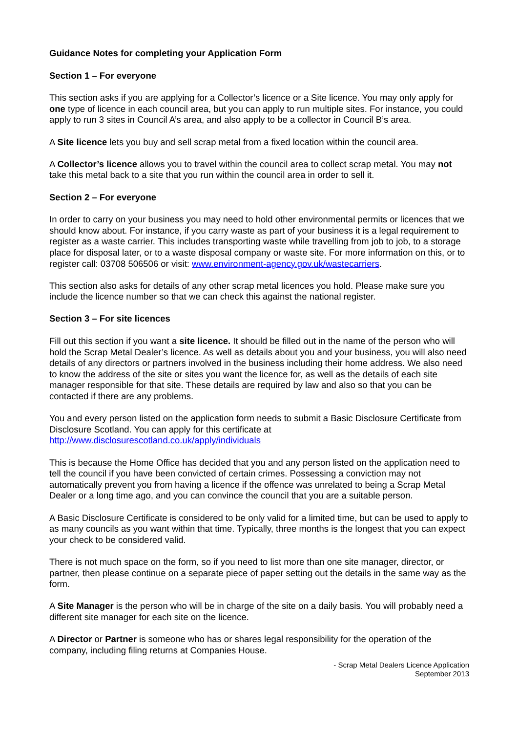Guidance Notes for completing your Application Form
Section 1 – For everyone
This section asks if you are applying for a Collector’s licence or a Site licence. You may only apply for one type of licence in each council area, but you can apply to run multiple sites. For instance, you could apply to run 3 sites in Council A’s area, and also apply to be a collector in Council B’s area.
A Site licence lets you buy and sell scrap metal from a fixed location within the council area.
A Collector’s licence allows you to travel within the council area to collect scrap metal. You may not take this metal back to a site that you run within the council area in order to sell it.
Section 2 – For everyone
In order to carry on your business you may need to hold other environmental permits or licences that we should know about. For instance, if you carry waste as part of your business it is a legal requirement to register as a waste carrier. This includes transporting waste while travelling from job to job, to a storage place for disposal later, or to a waste disposal company or waste site. For more information on this, or to register call: 03708 506506 or visit: www.environment-agency.gov.uk/wastecarriers.
This section also asks for details of any other scrap metal licences you hold. Please make sure you include the licence number so that we can check this against the national register.
Section 3 – For site licences
Fill out this section if you want a site licence. It should be filled out in the name of the person who will hold the Scrap Metal Dealer’s licence. As well as details about you and your business, you will also need details of any directors or partners involved in the business including their home address. We also need to know the address of the site or sites you want the licence for, as well as the details of each site manager responsible for that site. These details are required by law and also so that you can be contacted if there are any problems.
You and every person listed on the application form needs to submit a Basic Disclosure Certificate from Disclosure Scotland. You can apply for this certificate at http://www.disclosurescotland.co.uk/apply/individuals
This is because the Home Office has decided that you and any person listed on the application need to tell the council if you have been convicted of certain crimes. Possessing a conviction may not automatically prevent you from having a licence if the offence was unrelated to being a Scrap Metal Dealer or a long time ago, and you can convince the council that you are a suitable person.
A Basic Disclosure Certificate is considered to be only valid for a limited time, but can be used to apply to as many councils as you want within that time. Typically, three months is the longest that you can expect your check to be considered valid.
There is not much space on the form, so if you need to list more than one site manager, director, or partner, then please continue on a separate piece of paper setting out the details in the same way as the form.
A Site Manager is the person who will be in charge of the site on a daily basis. You will probably need a different site manager for each site on the licence.
A Director or Partner is someone who has or shares legal responsibility for the operation of the company, including filing returns at Companies House.
- Scrap Metal Dealers Licence Application
September 2013